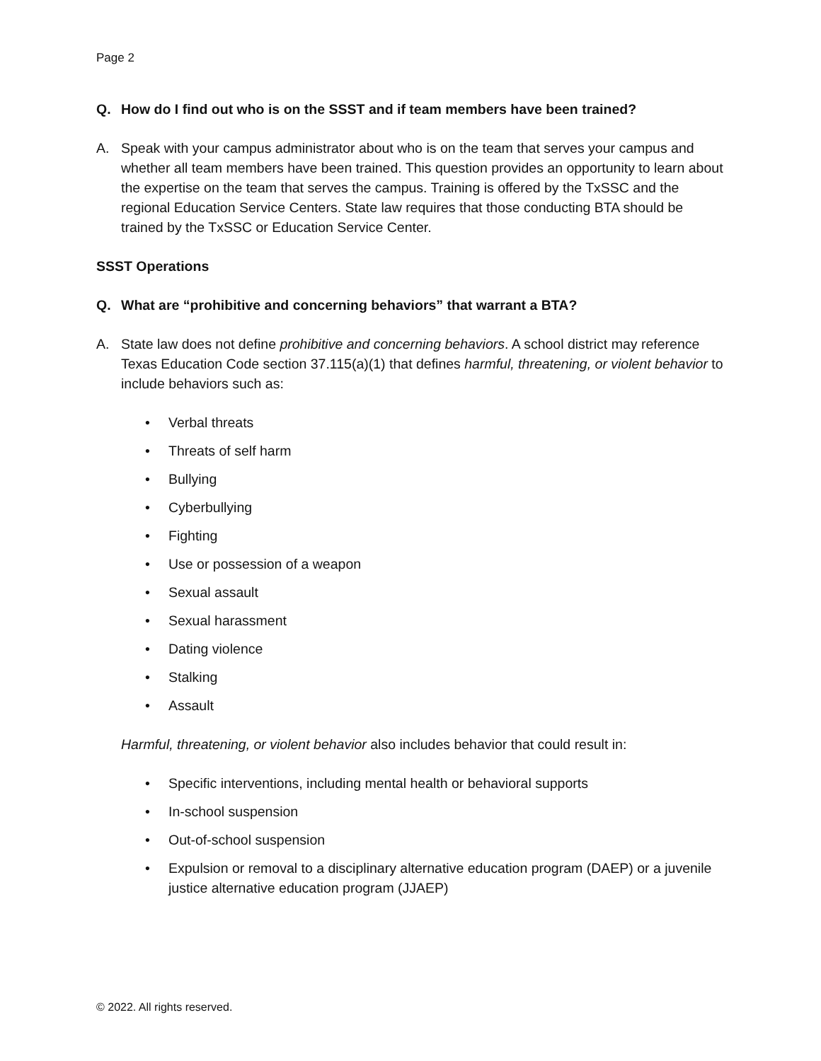Page 2
Q. How do I find out who is on the SSST and if team members have been trained?
A. Speak with your campus administrator about who is on the team that serves your campus and whether all team members have been trained. This question provides an opportunity to learn about the expertise on the team that serves the campus. Training is offered by the TxSSC and the regional Education Service Centers. State law requires that those conducting BTA should be trained by the TxSSC or Education Service Center.
SSST Operations
Q. What are “prohibitive and concerning behaviors” that warrant a BTA?
A. State law does not define prohibitive and concerning behaviors. A school district may reference Texas Education Code section 37.115(a)(1) that defines harmful, threatening, or violent behavior to include behaviors such as:
• Verbal threats
• Threats of self harm
• Bullying
• Cyberbullying
• Fighting
• Use or possession of a weapon
• Sexual assault
• Sexual harassment
• Dating violence
• Stalking
• Assault
Harmful, threatening, or violent behavior also includes behavior that could result in:
• Specific interventions, including mental health or behavioral supports
• In-school suspension
• Out-of-school suspension
• Expulsion or removal to a disciplinary alternative education program (DAEP) or a juvenile justice alternative education program (JJAEP)
© 2022. All rights reserved.